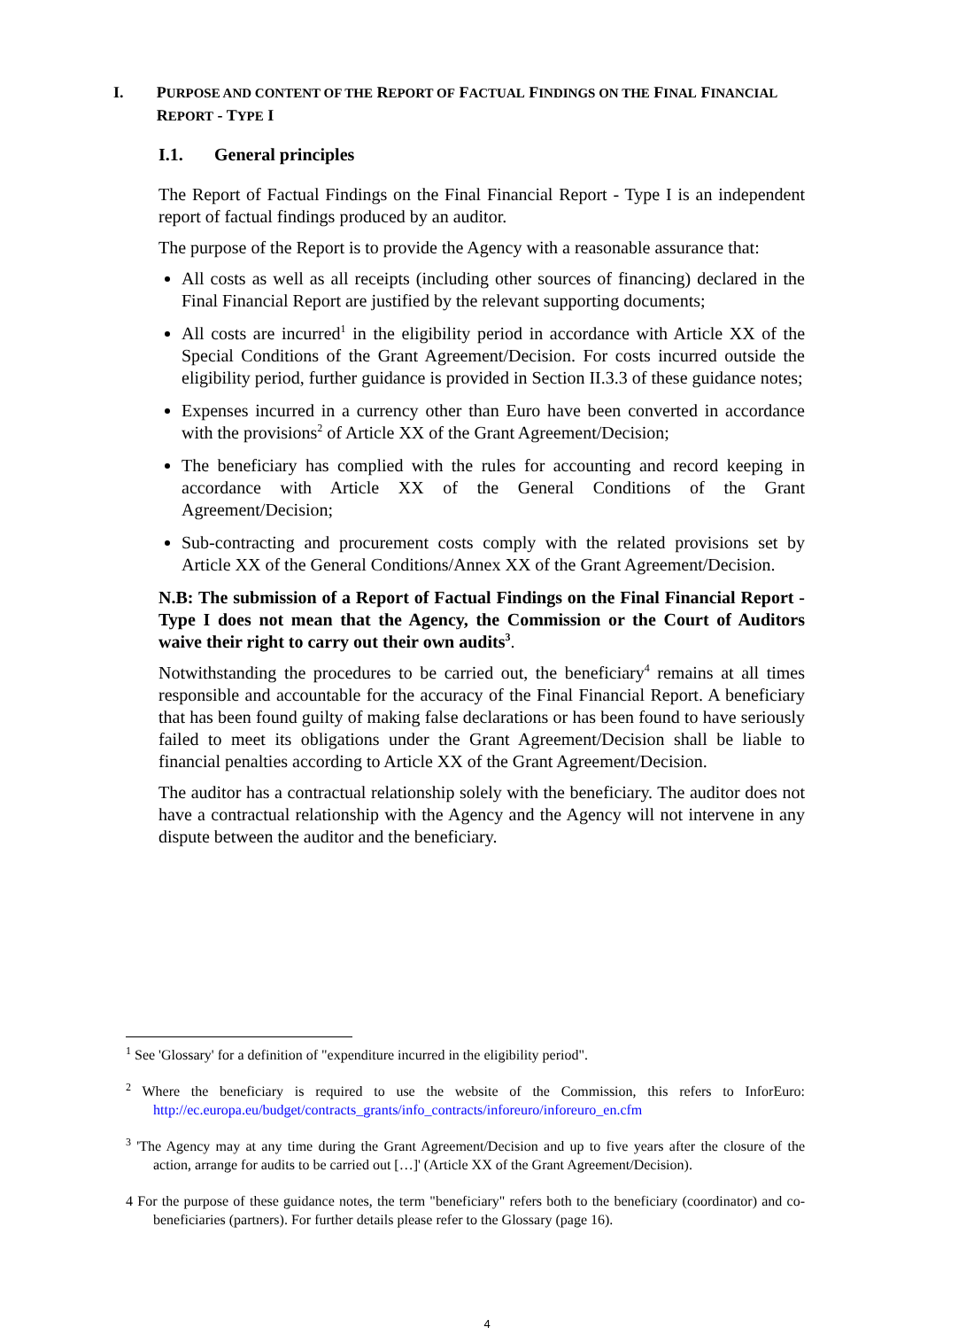I. PURPOSE AND CONTENT OF THE REPORT OF FACTUAL FINDINGS ON THE FINAL FINANCIAL REPORT - TYPE I
I.1. General principles
The Report of Factual Findings on the Final Financial Report - Type I is an independent report of factual findings produced by an auditor.
The purpose of the Report is to provide the Agency with a reasonable assurance that:
All costs as well as all receipts (including other sources of financing) declared in the Final Financial Report are justified by the relevant supporting documents;
All costs are incurred<sup>1</sup> in the eligibility period in accordance with Article XX of the Special Conditions of the Grant Agreement/Decision. For costs incurred outside the eligibility period, further guidance is provided in Section II.3.3 of these guidance notes;
Expenses incurred in a currency other than Euro have been converted in accordance with the provisions<sup>2</sup> of Article XX of the Grant Agreement/Decision;
The beneficiary has complied with the rules for accounting and record keeping in accordance with Article XX of the General Conditions of the Grant Agreement/Decision;
Sub-contracting and procurement costs comply with the related provisions set by Article XX of the General Conditions/Annex XX of the Grant Agreement/Decision.
N.B: The submission of a Report of Factual Findings on the Final Financial Report - Type I does not mean that the Agency, the Commission or the Court of Auditors waive their right to carry out their own audits<sup>3</sup>.
Notwithstanding the procedures to be carried out, the beneficiary<sup>4</sup> remains at all times responsible and accountable for the accuracy of the Final Financial Report. A beneficiary that has been found guilty of making false declarations or has been found to have seriously failed to meet its obligations under the Grant Agreement/Decision shall be liable to financial penalties according to Article XX of the Grant Agreement/Decision.
The auditor has a contractual relationship solely with the beneficiary. The auditor does not have a contractual relationship with the Agency and the Agency will not intervene in any dispute between the auditor and the beneficiary.
<sup>1</sup> See 'Glossary' for a definition of "expenditure incurred in the eligibility period".
<sup>2</sup> Where the beneficiary is required to use the website of the Commission, this refers to InforEuro: http://ec.europa.eu/budget/contracts_grants/info_contracts/inforeuro/inforeuro_en.cfm
<sup>3</sup> 'The Agency may at any time during the Grant Agreement/Decision and up to five years after the closure of the action, arrange for audits to be carried out […]' (Article XX of the Grant Agreement/Decision).
4 For the purpose of these guidance notes, the term "beneficiary" refers both to the beneficiary (coordinator) and co-beneficiaries (partners). For further details please refer to the Glossary (page 16).
4